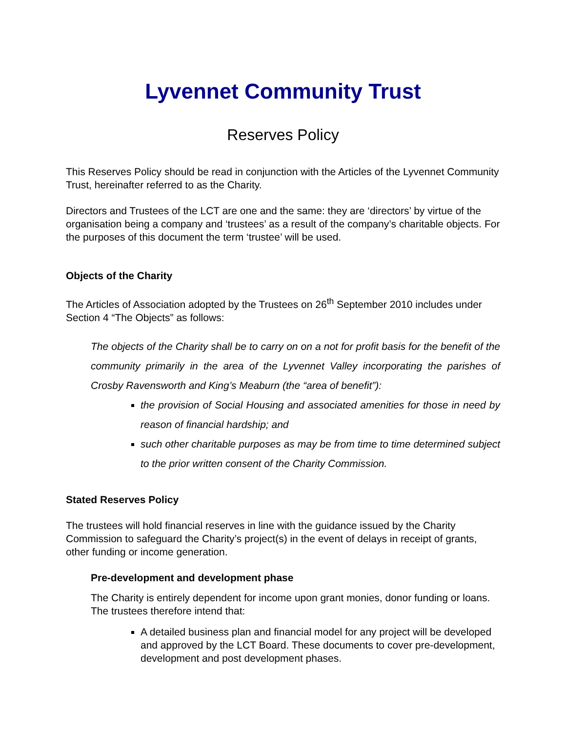Lyvennet Community Trust
Reserves Policy
This Reserves Policy should be read in conjunction with the Articles of the Lyvennet Community Trust, hereinafter referred to as the Charity.
Directors and Trustees of the LCT are one and the same: they are ‘directors’ by virtue of the organisation being a company and ‘trustees’ as a result of the company’s charitable objects. For the purposes of this document the term ‘trustee’ will be used.
Objects of the Charity
The Articles of Association adopted by the Trustees on 26<sup>th</sup> September 2010 includes under Section 4 “The Objects” as follows:
The objects of the Charity shall be to carry on on a not for profit basis for the benefit of the community primarily in the area of the Lyvennet Valley incorporating the parishes of Crosby Ravensworth and King’s Meaburn (the “area of benefit”):
the provision of Social Housing and associated amenities for those in need by reason of financial hardship; and
such other charitable purposes as may be from time to time determined subject to the prior written consent of the Charity Commission.
Stated Reserves Policy
The trustees will hold financial reserves in line with the guidance issued by the Charity Commission to safeguard the Charity’s project(s) in the event of delays in receipt of grants, other funding or income generation.
Pre-development and development phase
The Charity is entirely dependent for income upon grant monies, donor funding or loans. The trustees therefore intend that:
A detailed business plan and financial model for any project will be developed and approved by the LCT Board. These documents to cover pre-development, development and post development phases.